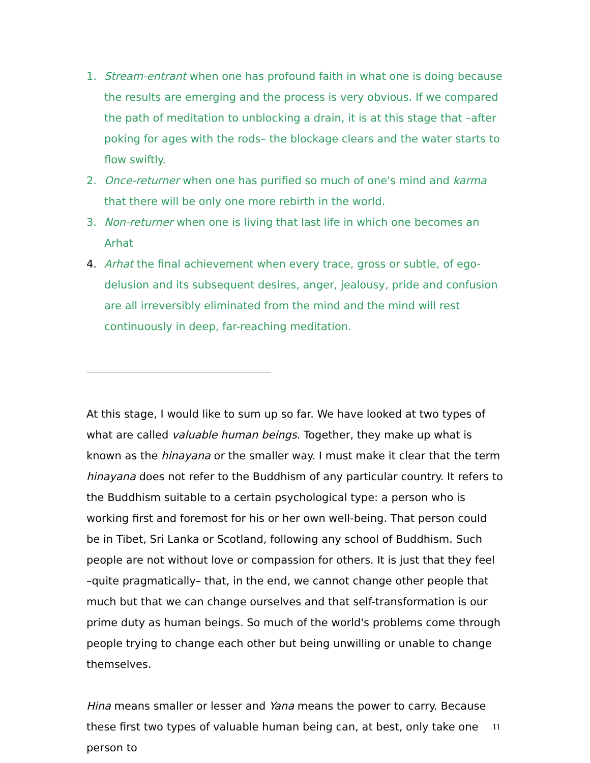1. Stream-entrant when one has profound faith in what one is doing because the results are emerging and the process is very obvious. If we compared the path of meditation to unblocking a drain, it is at this stage that –after poking for ages with the rods– the blockage clears and the water starts to flow swiftly.
2. Once-returner when one has purified so much of one's mind and karma that there will be only one more rebirth in the world.
3. Non-returner when one is living that last life in which one becomes an Arhat
4. Arhat the final achievement when every trace, gross or subtle, of ego-delusion and its subsequent desires, anger, jealousy, pride and confusion are all irreversibly eliminated from the mind and the mind will rest continuously in deep, far-reaching meditation.
At this stage, I would like to sum up so far. We have looked at two types of what are called valuable human beings. Together, they make up what is known as the hinayana or the smaller way. I must make it clear that the term hinayana does not refer to the Buddhism of any particular country. It refers to the Buddhism suitable to a certain psychological type: a person who is working first and foremost for his or her own well-being. That person could be in Tibet, Sri Lanka or Scotland, following any school of Buddhism. Such people are not without love or compassion for others. It is just that they feel –quite pragmatically– that, in the end, we cannot change other people that much but that we can change ourselves and that self-transformation is our prime duty as human beings. So much of the world's problems come through people trying to change each other but being unwilling or unable to change themselves.
Hina means smaller or lesser and Yana means the power to carry. Because these first two types of valuable human being can, at best, only take one person to
11